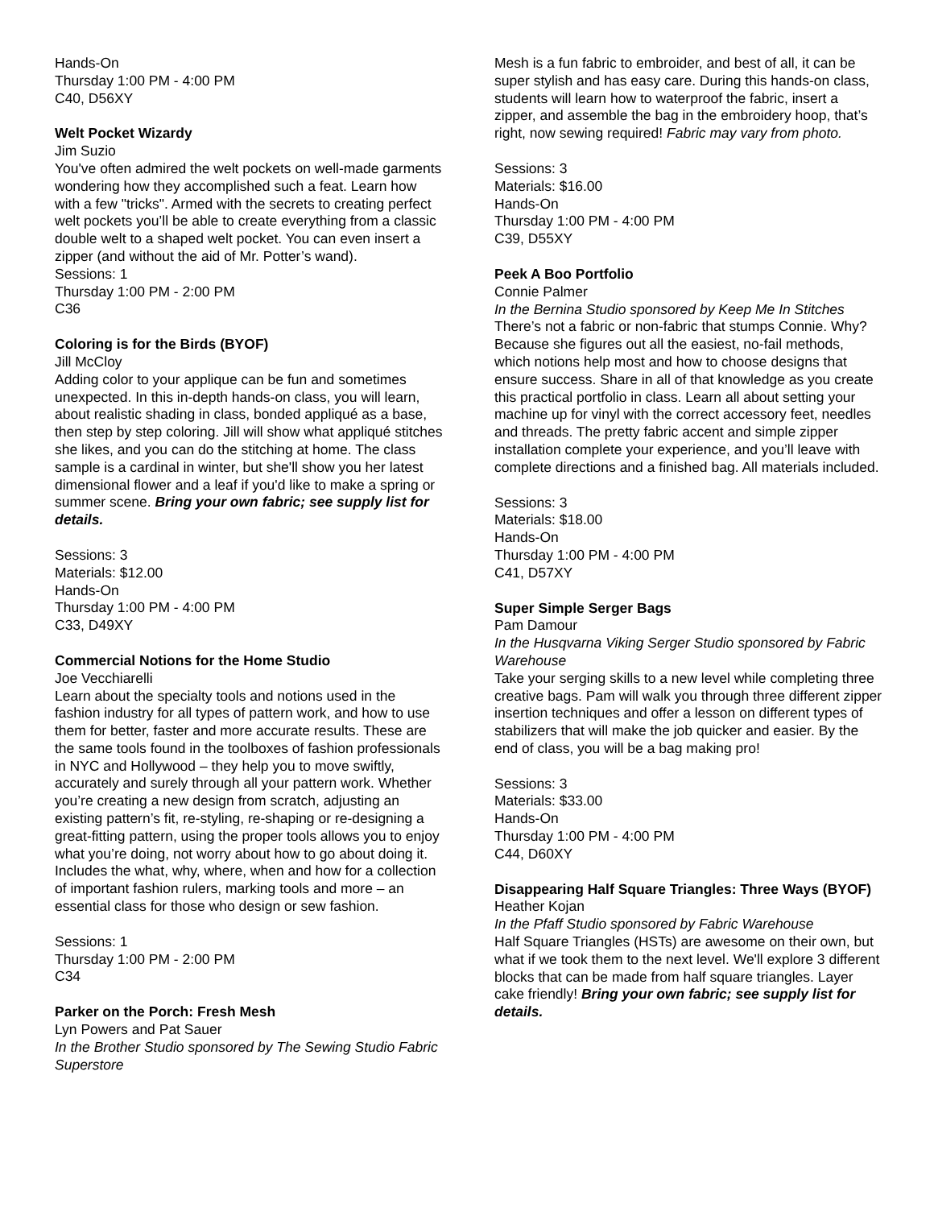Hands-On
Thursday 1:00 PM - 4:00 PM
C40, D56XY
Welt Pocket Wizardy
Jim Suzio
You've often admired the welt pockets on well-made garments wondering how they accomplished such a feat. Learn how with a few "tricks". Armed with the secrets to creating perfect welt pockets you’ll be able to create everything from a classic double welt to a shaped welt pocket. You can even insert a zipper (and without the aid of Mr. Potter’s wand).
Sessions: 1
Thursday 1:00 PM - 2:00 PM
C36
Coloring is for the Birds (BYOF)
Jill McCloy
Adding color to your applique can be fun and sometimes unexpected. In this in-depth hands-on class, you will learn, about realistic shading in class, bonded appliqué as a base, then step by step coloring. Jill will show what appliqué stitches she likes, and you can do the stitching at home. The class sample is a cardinal in winter, but she'll show you her latest dimensional flower and a leaf if you'd like to make a spring or summer scene. Bring your own fabric; see supply list for details.
Sessions: 3
Materials: $12.00
Hands-On
Thursday 1:00 PM - 4:00 PM
C33, D49XY
Commercial Notions for the Home Studio
Joe Vecchiarelli
Learn about the specialty tools and notions used in the fashion industry for all types of pattern work, and how to use them for better, faster and more accurate results. These are the same tools found in the toolboxes of fashion professionals in NYC and Hollywood – they help you to move swiftly, accurately and surely through all your pattern work. Whether you’re creating a new design from scratch, adjusting an existing pattern’s fit, re-styling, re-shaping or re-designing a great-fitting pattern, using the proper tools allows you to enjoy what you’re doing, not worry about how to go about doing it. Includes the what, why, where, when and how for a collection of important fashion rulers, marking tools and more – an essential class for those who design or sew fashion.
Sessions: 1
Thursday 1:00 PM - 2:00 PM
C34
Parker on the Porch: Fresh Mesh
Lyn Powers and Pat Sauer
In the Brother Studio sponsored by The Sewing Studio Fabric Superstore
Mesh is a fun fabric to embroider, and best of all, it can be super stylish and has easy care. During this hands-on class, students will learn how to waterproof the fabric, insert a zipper, and assemble the bag in the embroidery hoop, that’s right, now sewing required! Fabric may vary from photo.
Sessions: 3
Materials: $16.00
Hands-On
Thursday 1:00 PM - 4:00 PM
C39, D55XY
Peek A Boo Portfolio
Connie Palmer
In the Bernina Studio sponsored by Keep Me In Stitches
There’s not a fabric or non-fabric that stumps Connie. Why? Because she figures out all the easiest, no-fail methods, which notions help most and how to choose designs that ensure success. Share in all of that knowledge as you create this practical portfolio in class. Learn all about setting your machine up for vinyl with the correct accessory feet, needles and threads. The pretty fabric accent and simple zipper installation complete your experience, and you’ll leave with complete directions and a finished bag. All materials included.
Sessions: 3
Materials: $18.00
Hands-On
Thursday 1:00 PM - 4:00 PM
C41, D57XY
Super Simple Serger Bags
Pam Damour
In the Husqvarna Viking Serger Studio sponsored by Fabric Warehouse
Take your serging skills to a new level while completing three creative bags. Pam will walk you through three different zipper insertion techniques and offer a lesson on different types of stabilizers that will make the job quicker and easier. By the end of class, you will be a bag making pro!
Sessions: 3
Materials: $33.00
Hands-On
Thursday 1:00 PM - 4:00 PM
C44, D60XY
Disappearing Half Square Triangles: Three Ways (BYOF)
Heather Kojan
In the Pfaff Studio sponsored by Fabric Warehouse
Half Square Triangles (HSTs) are awesome on their own, but what if we took them to the next level. We'll explore 3 different blocks that can be made from half square triangles. Layer cake friendly! Bring your own fabric; see supply list for details.